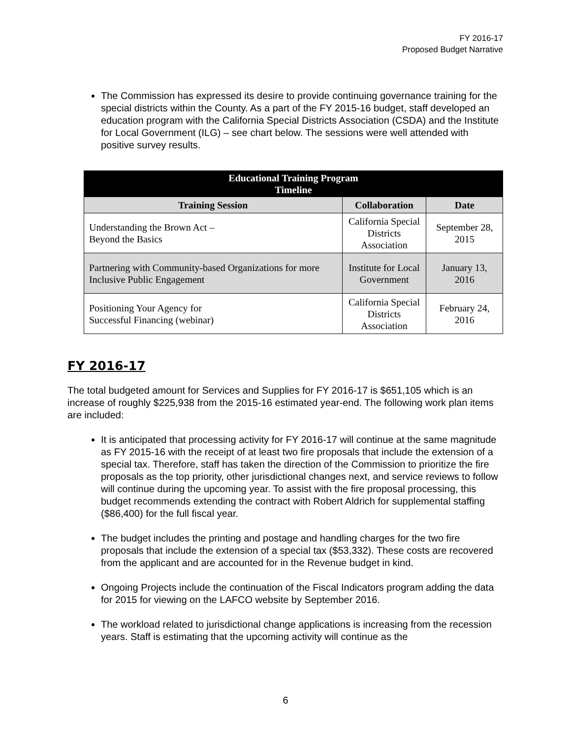FY 2016-17
Proposed Budget Narrative
The Commission has expressed its desire to provide continuing governance training for the special districts within the County. As a part of the FY 2015-16 budget, staff developed an education program with the California Special Districts Association (CSDA) and the Institute for Local Government (ILG) – see chart below. The sessions were well attended with positive survey results.
| Educational Training Program Timeline | | |
| --- | --- | --- |
| Training Session | Collaboration | Date |
| Understanding the Brown Act – Beyond the Basics | California Special Districts Association | September 28, 2015 |
| Partnering with Community-based Organizations for more Inclusive Public Engagement | Institute for Local Government | January 13, 2016 |
| Positioning Your Agency for Successful Financing (webinar) | California Special Districts Association | February 24, 2016 |
FY 2016-17
The total budgeted amount for Services and Supplies for FY 2016-17 is $651,105 which is an increase of roughly $225,938 from the 2015-16 estimated year-end. The following work plan items are included:
It is anticipated that processing activity for FY 2016-17 will continue at the same magnitude as FY 2015-16 with the receipt of at least two fire proposals that include the extension of a special tax. Therefore, staff has taken the direction of the Commission to prioritize the fire proposals as the top priority, other jurisdictional changes next, and service reviews to follow will continue during the upcoming year. To assist with the fire proposal processing, this budget recommends extending the contract with Robert Aldrich for supplemental staffing ($86,400) for the full fiscal year.
The budget includes the printing and postage and handling charges for the two fire proposals that include the extension of a special tax ($53,332). These costs are recovered from the applicant and are accounted for in the Revenue budget in kind.
Ongoing Projects include the continuation of the Fiscal Indicators program adding the data for 2015 for viewing on the LAFCO website by September 2016.
The workload related to jurisdictional change applications is increasing from the recession years. Staff is estimating that the upcoming activity will continue as the
6